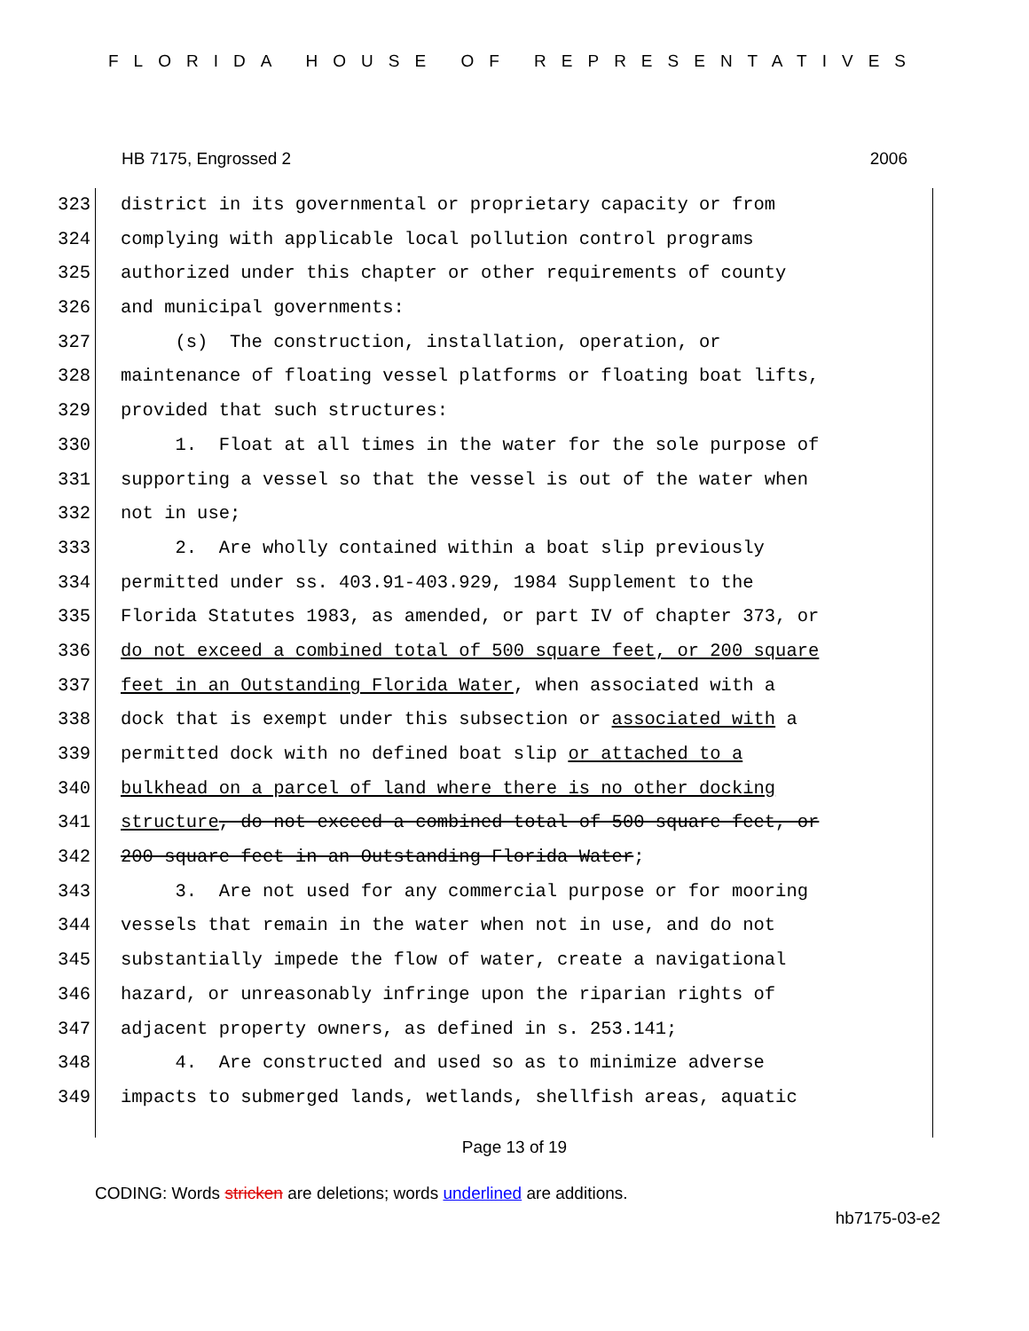FLORIDA HOUSE OF REPRESENTATIVES
HB 7175, Engrossed 2 2006
323 district in its governmental or proprietary capacity or from
324 complying with applicable local pollution control programs
325 authorized under this chapter or other requirements of county
326 and municipal governments:
327 (s) The construction, installation, operation, or
328 maintenance of floating vessel platforms or floating boat lifts,
329 provided that such structures:
330 1. Float at all times in the water for the sole purpose of
331 supporting a vessel so that the vessel is out of the water when
332 not in use;
333 2. Are wholly contained within a boat slip previously
334 permitted under ss. 403.91-403.929, 1984 Supplement to the
335 Florida Statutes 1983, as amended, or part IV of chapter 373, or
336 do not exceed a combined total of 500 square feet, or 200 square
337 feet in an Outstanding Florida Water, when associated with a
338 dock that is exempt under this subsection or associated with a
339 permitted dock with no defined boat slip or attached to a
340 bulkhead on a parcel of land where there is no other docking
341 structure, do not exceed a combined total of 500 square feet, or
342 200 square feet in an Outstanding Florida Water;
343 3. Are not used for any commercial purpose or for mooring
344 vessels that remain in the water when not in use, and do not
345 substantially impede the flow of water, create a navigational
346 hazard, or unreasonably infringe upon the riparian rights of
347 adjacent property owners, as defined in s. 253.141;
348 4. Are constructed and used so as to minimize adverse
349 impacts to submerged lands, wetlands, shellfish areas, aquatic
Page 13 of 19
CODING: Words stricken are deletions; words underlined are additions.
hb7175-03-e2